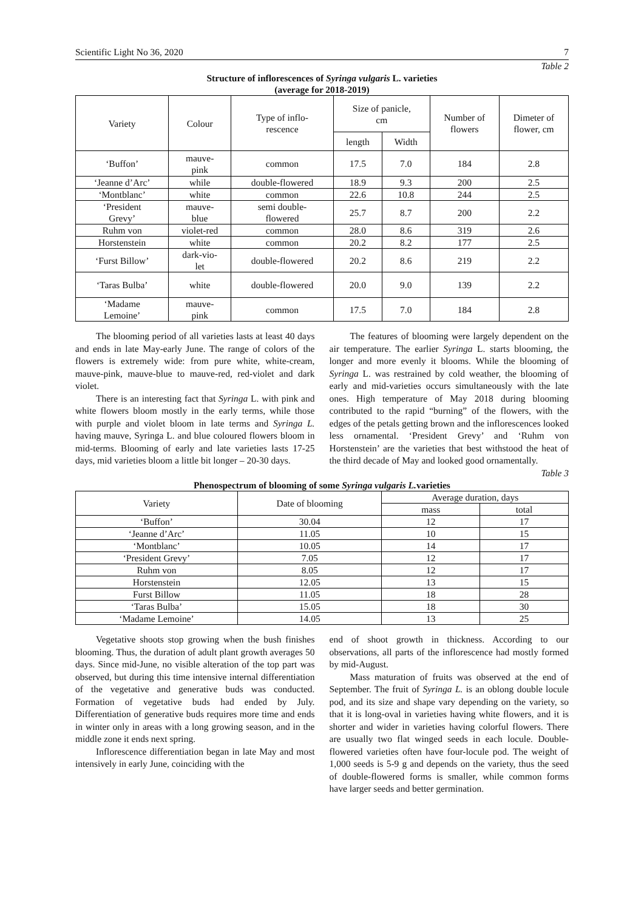Scientific Light No 36, 2020 7
Table 2
Structure of inflorescences of Syringa vulgaris L. varieties
(average for 2018-2019)
| Variety | Colour | Type of inflo- rescence | Size of panicle, cm | | Number of flowers | Dimeter of flower, cm |
| --- | --- | --- | --- | --- | --- | --- |
| | | | length | Width | | |
| ‘Buffon’ | mauve- pink | common | 17.5 | 7.0 | 184 | 2.8 |
| ‘Jeanne d’Arc’ | while | double-flowered | 18.9 | 9.3 | 200 | 2.5 |
| ‘Montblanc’ | white | common | 22.6 | 10.8 | 244 | 2.5 |
| ‘President Grevy’ | mauve- blue | semi double- flowered | 25.7 | 8.7 | 200 | 2.2 |
| Ruhm von | violet-red | common | 28.0 | 8.6 | 319 | 2.6 |
| Horstenstein | white | common | 20.2 | 8.2 | 177 | 2.5 |
| ‘Furst Billow’ | dark-vio- let | double-flowered | 20.2 | 8.6 | 219 | 2.2 |
| ‘Taras Bulba’ | white | double-flowered | 20.0 | 9.0 | 139 | 2.2 |
| ‘Madame Lemoine’ | mauve- pink | common | 17.5 | 7.0 | 184 | 2.8 |
The blooming period of all varieties lasts at least 40 days and ends in late May-early June. The range of colors of the flowers is extremely wide: from pure white, white-cream, mauve-pink, mauve-blue to mauve-red, red-violet and dark violet.
There is an interesting fact that Syringa L. with pink and white flowers bloom mostly in the early terms, while those with purple and violet bloom in late terms and Syringa L. having mauve, Syringa L. and blue coloured flowers bloom in mid-terms. Blooming of early and late varieties lasts 17-25 days, mid varieties bloom a little bit longer – 20-30 days.
The features of blooming were largely dependent on the air temperature. The earlier Syringa L. starts blooming, the longer and more evenly it blooms. While the blooming of Syringa L. was restrained by cold weather, the blooming of early and mid-varieties occurs simultaneously with the late ones. High temperature of May 2018 during blooming contributed to the rapid “burning” of the flowers, with the edges of the petals getting brown and the inflorescences looked less ornamental. ‘President Grevy’ and ‘Ruhm von Horstenstein’ are the varieties that best withstood the heat of the third decade of May and looked good ornamentally.
Table 3
Phenospectrum of blooming of some Syringa vulgaris L. varieties
| Variety | Date of blooming | Average duration, days | |
| --- | --- | --- | --- |
| | | mass | total |
| ‘Buffon’ | 30.04 | 12 | 17 |
| ‘Jeanne d’Arc’ | 11.05 | 10 | 15 |
| ‘Montblanc’ | 10.05 | 14 | 17 |
| ‘President Grevy’ | 7.05 | 12 | 17 |
| Ruhm von | 8.05 | 12 | 17 |
| Horstenstein | 12.05 | 13 | 15 |
| Furst Billow | 11.05 | 18 | 28 |
| ‘Taras Bulba’ | 15.05 | 18 | 30 |
| ‘Madame Lemoine’ | 14.05 | 13 | 25 |
Vegetative shoots stop growing when the bush finishes blooming. Thus, the duration of adult plant growth averages 50 days. Since mid-June, no visible alteration of the top part was observed, but during this time intensive internal differentiation of the vegetative and generative buds was conducted. Formation of vegetative buds had ended by July. Differentiation of generative buds requires more time and ends in winter only in areas with a long growing season, and in the middle zone it ends next spring.
Inflorescence differentiation began in late May and most intensively in early June, coinciding with the
end of shoot growth in thickness. According to our observations, all parts of the inflorescence had mostly formed by mid-August.
Mass maturation of fruits was observed at the end of September. The fruit of Syringa L. is an oblong double locule pod, and its size and shape vary depending on the variety, so that it is long-oval in varieties having white flowers, and it is shorter and wider in varieties having colorful flowers. There are usually two flat winged seeds in each locule. Double-flowered varieties often have four-locule pod. The weight of 1,000 seeds is 5-9 g and depends on the variety, thus the seed of double-flowered forms is smaller, while common forms have larger seeds and better germination.